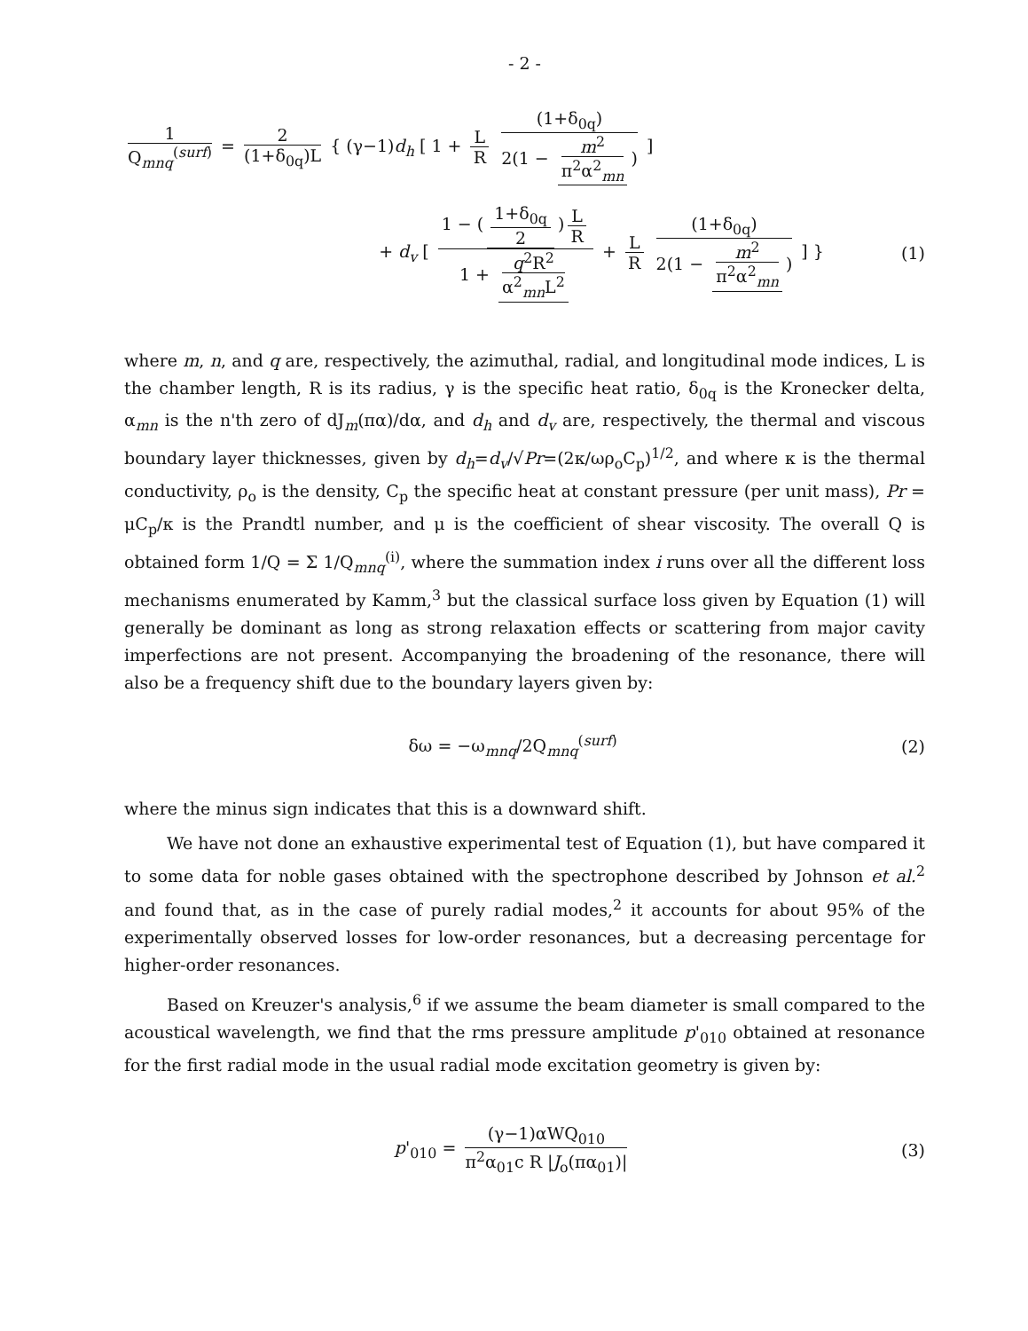- 2 -
1 Q<sub>mnq</sub><sup>(surf)</sup> = 2 (1+δ<sub>0q</sub>)L { (γ−1)d<sub>h</sub> [ 1 + L R (1+δ<sub>0q</sub>) 2(1 − m<sup>2</sup> π<sup>2</sup>α<sup>2</sup><sub>mn</sub>) ]
+ d<sub>v</sub> [ 1 − (1+δ<sub>0q</sub> 2) L R 1 + q<sup>2</sup>R<sup>2</sup> α<sup>2</sup><sub>mn</sub>L<sup>2</sup> + L R (1+δ<sub>0q</sub>) 2(1 − m<sup>2</sup> π<sup>2</sup>α<sup>2</sup><sub>mn</sub>) ] }
(1)
where m, n, and q are, respectively, the azimuthal, radial, and longitudinal mode indices, L is the chamber length, R is its radius, γ is the specific heat ratio, δ<sub>0q</sub> is the Kronecker delta, α<sub>mn</sub> is the n'th zero of dJ<sub>m</sub>(πα)/dα, and d<sub>h</sub> and d<sub>v</sub> are, respectively, the thermal and viscous boundary layer thicknesses, given by d<sub>h</sub>=d<sub>v</sub>/√Pr=(2κ/ωρ<sub>o</sub>C<sub>p</sub>)<sup>1/2</sup>, and where κ is the thermal conductivity, ρ<sub>o</sub> is the density, C<sub>p</sub> the specific heat at constant pressure (per unit mass), Pr = μC<sub>p</sub>/κ is the Prandtl number, and μ is the coefficient of shear viscosity. The overall Q is obtained form 1/Q = Σ 1/Q<sub>mnq</sub><sup>(i)</sup>, where the summation index i runs over all the different loss mechanisms enumerated by Kamm,<sup>3</sup> but the classical surface loss given by Equation (1) will generally be dominant as long as strong relaxation effects or scattering from major cavity imperfections are not present. Accompanying the broadening of the resonance, there will also be a frequency shift due to the boundary layers given by:
δω = −ω<sub>mnq</sub>/2Q<sub>mnq</sub><sup>(surf)</sup> (2)
where the minus sign indicates that this is a downward shift.
We have not done an exhaustive experimental test of Equation (1), but have compared it to some data for noble gases obtained with the spectrophone described by Johnson et al.<sup>2</sup> and found that, as in the case of purely radial modes,<sup>2</sup> it accounts for about 95% of the experimentally observed losses for low-order resonances, but a decreasing percentage for higher-order resonances.
Based on Kreuzer's analysis,<sup>6</sup> if we assume the beam diameter is small compared to the acoustical wavelength, we find that the rms pressure amplitude p'<sub>010</sub> obtained at resonance for the first radial mode in the usual radial mode excitation geometry is given by:
p'<sub>010</sub> = (γ−1)αWQ<sub>010</sub> π<sup>2</sup>α<sub>01</sub>c R |J<sub>o</sub>(πα<sub>01</sub>)|
(3)